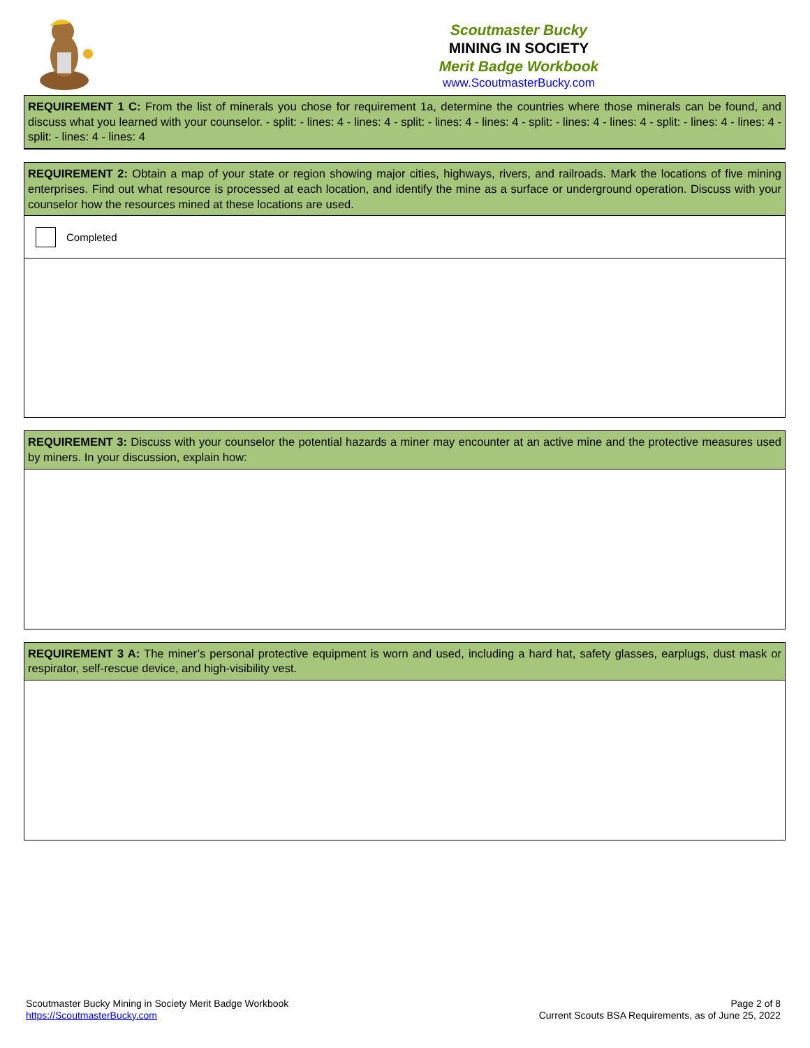Scoutmaster Bucky
MINING IN SOCIETY
Merit Badge Workbook
www.ScoutmasterBucky.com
REQUIREMENT 1 C: From the list of minerals you chose for requirement 1a, determine the countries where those minerals can be found, and discuss what you learned with your counselor. - split: - lines: 4 - lines: 4 - split: - lines: 4 - lines: 4 - split: - lines: 4 - lines: 4 - split: - lines: 4 - lines: 4 - split: - lines: 4 - lines: 4
REQUIREMENT 2: Obtain a map of your state or region showing major cities, highways, rivers, and railroads. Mark the locations of five mining enterprises. Find out what resource is processed at each location, and identify the mine as a surface or underground operation. Discuss with your counselor how the resources mined at these locations are used.
Completed
REQUIREMENT 3: Discuss with your counselor the potential hazards a miner may encounter at an active mine and the protective measures used by miners. In your discussion, explain how:
REQUIREMENT 3 A: The miner’s personal protective equipment is worn and used, including a hard hat, safety glasses, earplugs, dust mask or respirator, self-rescue device, and high-visibility vest.
Scoutmaster Bucky Mining in Society Merit Badge Workbook
https://ScoutmasterBucky.com
Page 2 of 8
Current Scouts BSA Requirements, as of June 25, 2022